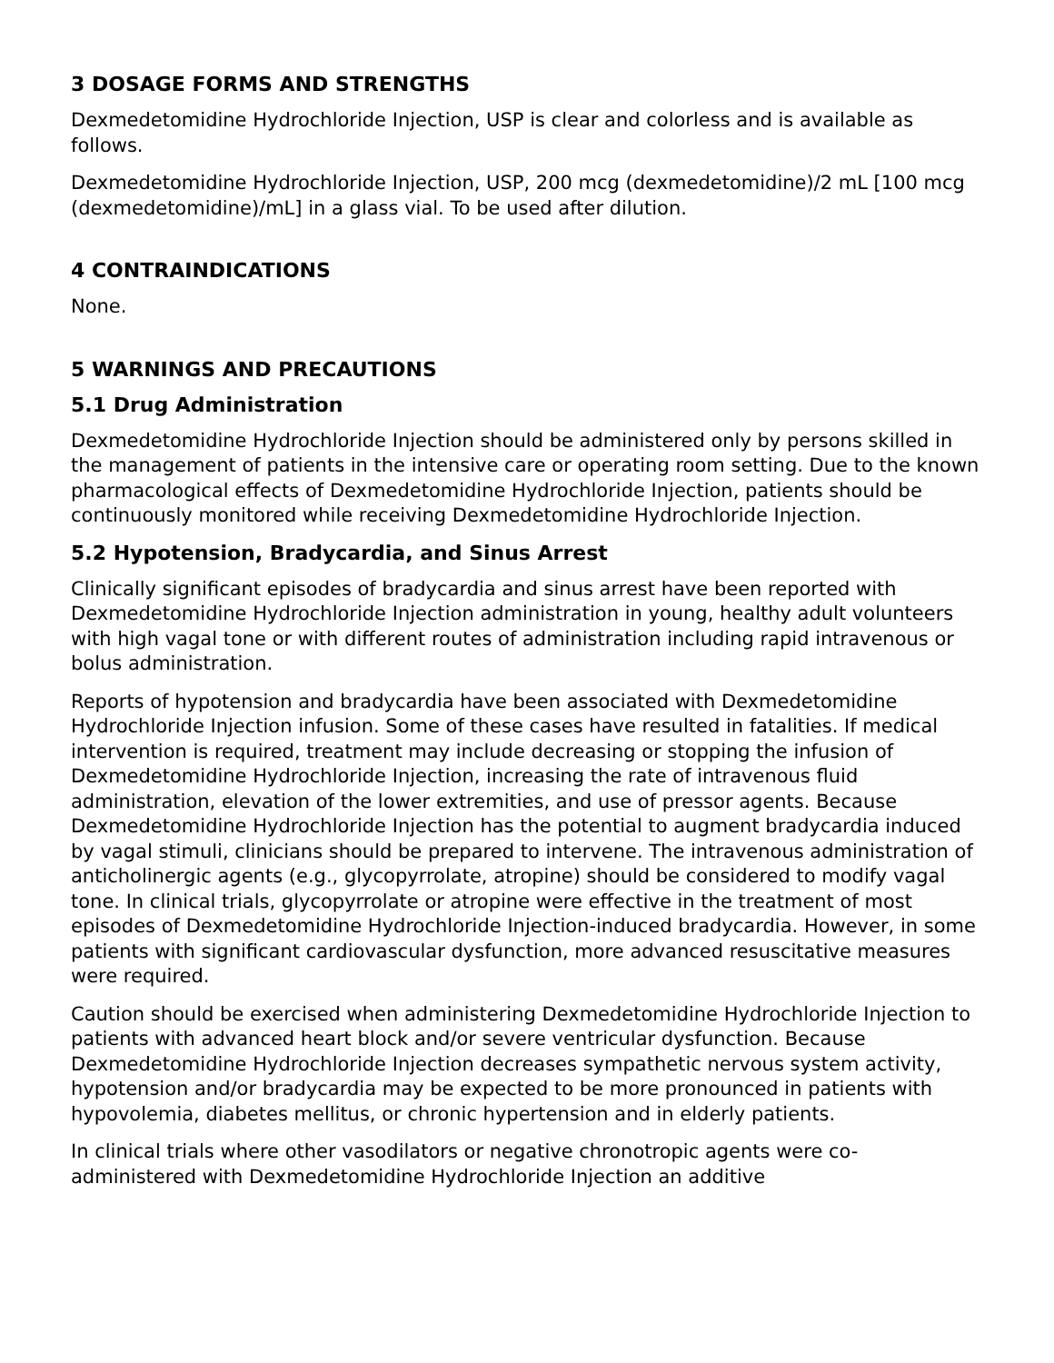3 DOSAGE FORMS AND STRENGTHS
Dexmedetomidine Hydrochloride Injection, USP is clear and colorless and is available as follows.
Dexmedetomidine Hydrochloride Injection, USP, 200 mcg (dexmedetomidine)/2 mL [100 mcg (dexmedetomidine)/mL] in a glass vial. To be used after dilution.
4 CONTRAINDICATIONS
None.
5 WARNINGS AND PRECAUTIONS
5.1 Drug Administration
Dexmedetomidine Hydrochloride Injection should be administered only by persons skilled in the management of patients in the intensive care or operating room setting. Due to the known pharmacological effects of Dexmedetomidine Hydrochloride Injection, patients should be continuously monitored while receiving Dexmedetomidine Hydrochloride Injection.
5.2 Hypotension, Bradycardia, and Sinus Arrest
Clinically significant episodes of bradycardia and sinus arrest have been reported with Dexmedetomidine Hydrochloride Injection administration in young, healthy adult volunteers with high vagal tone or with different routes of administration including rapid intravenous or bolus administration.
Reports of hypotension and bradycardia have been associated with Dexmedetomidine Hydrochloride Injection infusion. Some of these cases have resulted in fatalities. If medical intervention is required, treatment may include decreasing or stopping the infusion of Dexmedetomidine Hydrochloride Injection, increasing the rate of intravenous fluid administration, elevation of the lower extremities, and use of pressor agents. Because Dexmedetomidine Hydrochloride Injection has the potential to augment bradycardia induced by vagal stimuli, clinicians should be prepared to intervene. The intravenous administration of anticholinergic agents (e.g., glycopyrrolate, atropine) should be considered to modify vagal tone. In clinical trials, glycopyrrolate or atropine were effective in the treatment of most episodes of Dexmedetomidine Hydrochloride Injection-induced bradycardia. However, in some patients with significant cardiovascular dysfunction, more advanced resuscitative measures were required.
Caution should be exercised when administering Dexmedetomidine Hydrochloride Injection to patients with advanced heart block and/or severe ventricular dysfunction. Because Dexmedetomidine Hydrochloride Injection decreases sympathetic nervous system activity, hypotension and/or bradycardia may be expected to be more pronounced in patients with hypovolemia, diabetes mellitus, or chronic hypertension and in elderly patients.
In clinical trials where other vasodilators or negative chronotropic agents were co-administered with Dexmedetomidine Hydrochloride Injection an additive